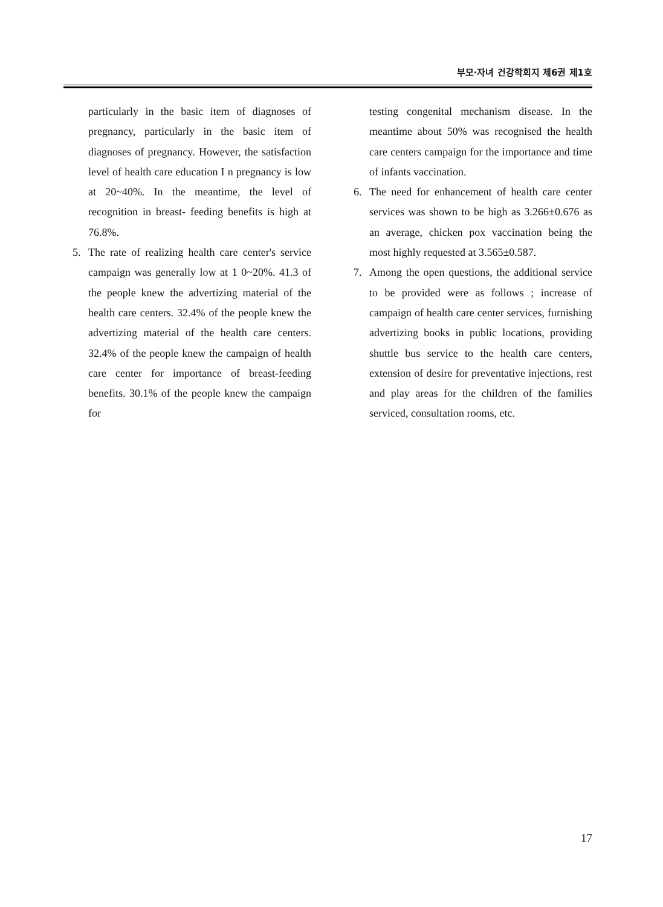부모·자녀 건강학회지 제6권 제1호
particularly in the basic item of diagnoses of pregnancy, particularly in the basic item of diagnoses of pregnancy. However, the satisfaction level of health care education I n pregnancy is low at 20~40%. In the meantime, the level of recognition in breast- feeding benefits is high at 76.8%.
5. The rate of realizing health care center's service campaign was generally low at 1 0~20%. 41.3 of the people knew the advertizing material of the health care centers. 32.4% of the people knew the advertizing material of the health care centers. 32.4% of the people knew the campaign of health care center for importance of breast-feeding benefits. 30.1% of the people knew the campaign for
testing congenital mechanism disease. In the meantime about 50% was recognised the health care centers campaign for the importance and time of infants vaccination.
6. The need for enhancement of health care center services was shown to be high as 3.266±0.676 as an average, chicken pox vaccination being the most highly requested at 3.565±0.587.
7. Among the open questions, the additional service to be provided were as follows ; increase of campaign of health care center services, furnishing advertizing books in public locations, providing shuttle bus service to the health care centers, extension of desire for preventative injections, rest and play areas for the children of the families serviced, consultation rooms, etc.
17